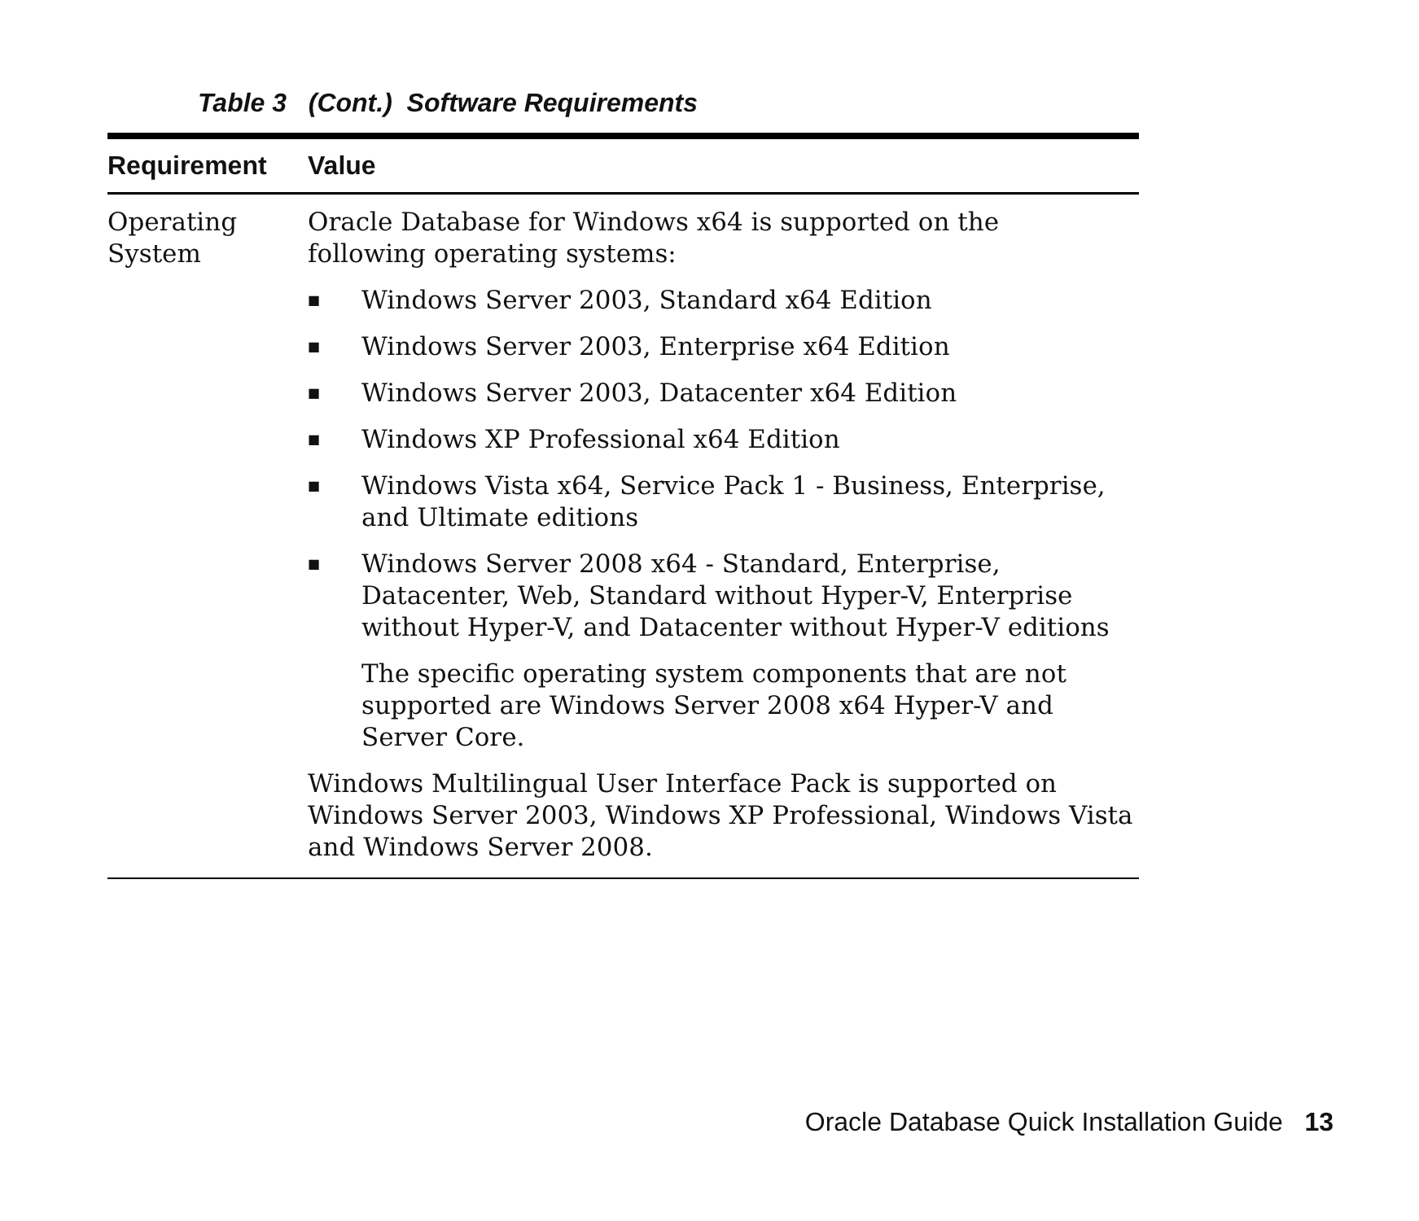Table 3 (Cont.) Software Requirements
| Requirement | Value |
| --- | --- |
| Operating System | Oracle Database for Windows x64 is supported on the following operating systems: ■ Windows Server 2003, Standard x64 Edition ■ Windows Server 2003, Enterprise x64 Edition ■ Windows Server 2003, Datacenter x64 Edition ■ Windows XP Professional x64 Edition ■ Windows Vista x64, Service Pack 1 - Business, Enterprise, and Ultimate editions ■ Windows Server 2008 x64 - Standard, Enterprise, Datacenter, Web, Standard without Hyper-V, Enterprise without Hyper-V, and Datacenter without Hyper-V editions The specific operating system components that are not supported are Windows Server 2008 x64 Hyper-V and Server Core. Windows Multilingual User Interface Pack is supported on Windows Server 2003, Windows XP Professional, Windows Vista and Windows Server 2008. |
Oracle Database Quick Installation Guide 13